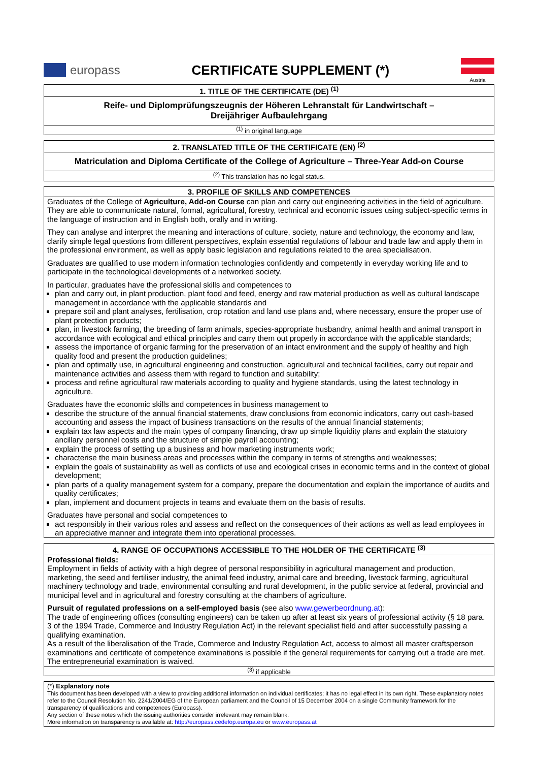europass CERTIFICATE SUPPLEMENT (*)
Austria
1. TITLE OF THE CERTIFICATE (DE) <sup>(1)</sup>
Reife- und Diplomprüfungszeugnis der Höheren Lehranstalt für Landwirtschaft –
Dreijähriger Aufbaulehrgang
<sup>(1)</sup> in original language
2. TRANSLATED TITLE OF THE CERTIFICATE (EN) <sup>(2)</sup>
Matriculation and Diploma Certificate of the College of Agriculture – Three-Year Add-on Course
<sup>(2)</sup> This translation has no legal status.
3. PROFILE OF SKILLS AND COMPETENCES
Graduates of the College of Agriculture, Add-on Course can plan and carry out engineering activities in the field of agriculture. They are able to communicate natural, formal, agricultural, forestry, technical and economic issues using subject-specific terms in the language of instruction and in English both, orally and in writing.
They can analyse and interpret the meaning and interactions of culture, society, nature and technology, the economy and law, clarify simple legal questions from different perspectives, explain essential regulations of labour and trade law and apply them in the professional environment, as well as apply basic legislation and regulations related to the area specialisation.
Graduates are qualified to use modern information technologies confidently and competently in everyday working life and to participate in the technological developments of a networked society.
In particular, graduates have the professional skills and competences to
plan and carry out, in plant production, plant food and feed, energy and raw material production as well as cultural landscape management in accordance with the applicable standards and
prepare soil and plant analyses, fertilisation, crop rotation and land use plans and, where necessary, ensure the proper use of plant protection products;
plan, in livestock farming, the breeding of farm animals, species-appropriate husbandry, animal health and animal transport in accordance with ecological and ethical principles and carry them out properly in accordance with the applicable standards;
assess the importance of organic farming for the preservation of an intact environment and the supply of healthy and high quality food and present the production guidelines;
plan and optimally use, in agricultural engineering and construction, agricultural and technical facilities, carry out repair and maintenance activities and assess them with regard to function and suitability;
process and refine agricultural raw materials according to quality and hygiene standards, using the latest technology in agriculture.
Graduates have the economic skills and competences in business management to
describe the structure of the annual financial statements, draw conclusions from economic indicators, carry out cash-based accounting and assess the impact of business transactions on the results of the annual financial statements;
explain tax law aspects and the main types of company financing, draw up simple liquidity plans and explain the statutory ancillary personnel costs and the structure of simple payroll accounting;
explain the process of setting up a business and how marketing instruments work;
characterise the main business areas and processes within the company in terms of strengths and weaknesses;
explain the goals of sustainability as well as conflicts of use and ecological crises in economic terms and in the context of global development;
plan parts of a quality management system for a company, prepare the documentation and explain the importance of audits and quality certificates;
plan, implement and document projects in teams and evaluate them on the basis of results.
Graduates have personal and social competences to
act responsibly in their various roles and assess and reflect on the consequences of their actions as well as lead employees in an appreciative manner and integrate them into operational processes.
4. RANGE OF OCCUPATIONS ACCESSIBLE TO THE HOLDER OF THE CERTIFICATE <sup>(3)</sup>
Professional fields:
Employment in fields of activity with a high degree of personal responsibility in agricultural management and production, marketing, the seed and fertiliser industry, the animal feed industry, animal care and breeding, livestock farming, agricultural machinery technology and trade, environmental consulting and rural development, in the public service at federal, provincial and municipal level and in agricultural and forestry consulting at the chambers of agriculture.
Pursuit of regulated professions on a self-employed basis (see also www.gewerbeordnung.at):
The trade of engineering offices (consulting engineers) can be taken up after at least six years of professional activity (§ 18 para. 3 of the 1994 Trade, Commerce and Industry Regulation Act) in the relevant specialist field and after successfully passing a qualifying examination.
As a result of the liberalisation of the Trade, Commerce and Industry Regulation Act, access to almost all master craftsperson examinations and certificate of competence examinations is possible if the general requirements for carrying out a trade are met. The entrepreneurial examination is waived.
<sup>(3)</sup> if applicable
(*) Explanatory note
This document has been developed with a view to providing additional information on individual certificates; it has no legal effect in its own right. These explanatory notes refer to the Council Resolution No. 2241/2004/EG of the European parliament and the Council of 15 December 2004 on a single Community framework for the transparency of qualifications and competences (Europass).
Any section of these notes which the issuing authorities consider irrelevant may remain blank.
More information on transparency is available at: http://europass.cedefop.europa.eu or www.europass.at